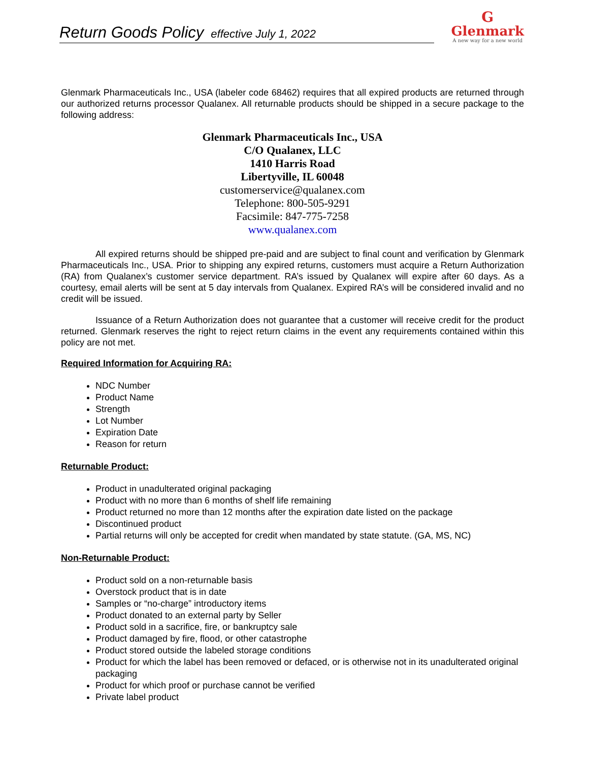Return Goods Policy effective July 1, 2022
G
Glenmark
A new way for a new world
Glenmark Pharmaceuticals Inc., USA (labeler code 68462) requires that all expired products are returned through our authorized returns processor Qualanex. All returnable products should be shipped in a secure package to the following address:
Glenmark Pharmaceuticals Inc., USA
C/O Qualanex, LLC
1410 Harris Road
Libertyville, IL 60048
customerservice@qualanex.com
Telephone: 800-505-9291
Facsimile: 847-775-7258
www.qualanex.com
All expired returns should be shipped pre-paid and are subject to final count and verification by Glenmark Pharmaceuticals Inc., USA. Prior to shipping any expired returns, customers must acquire a Return Authorization (RA) from Qualanex’s customer service department. RA’s issued by Qualanex will expire after 60 days. As a courtesy, email alerts will be sent at 5 day intervals from Qualanex. Expired RA’s will be considered invalid and no credit will be issued.
Issuance of a Return Authorization does not guarantee that a customer will receive credit for the product returned. Glenmark reserves the right to reject return claims in the event any requirements contained within this policy are not met.
Required Information for Acquiring RA:
NDC Number
Product Name
Strength
Lot Number
Expiration Date
Reason for return
Returnable Product:
Product in unadulterated original packaging
Product with no more than 6 months of shelf life remaining
Product returned no more than 12 months after the expiration date listed on the package
Discontinued product
Partial returns will only be accepted for credit when mandated by state statute. (GA, MS, NC)
Non-Returnable Product:
Product sold on a non-returnable basis
Overstock product that is in date
Samples or “no-charge” introductory items
Product donated to an external party by Seller
Product sold in a sacrifice, fire, or bankruptcy sale
Product damaged by fire, flood, or other catastrophe
Product stored outside the labeled storage conditions
Product for which the label has been removed or defaced, or is otherwise not in its unadulterated original packaging
Product for which proof or purchase cannot be verified
Private label product